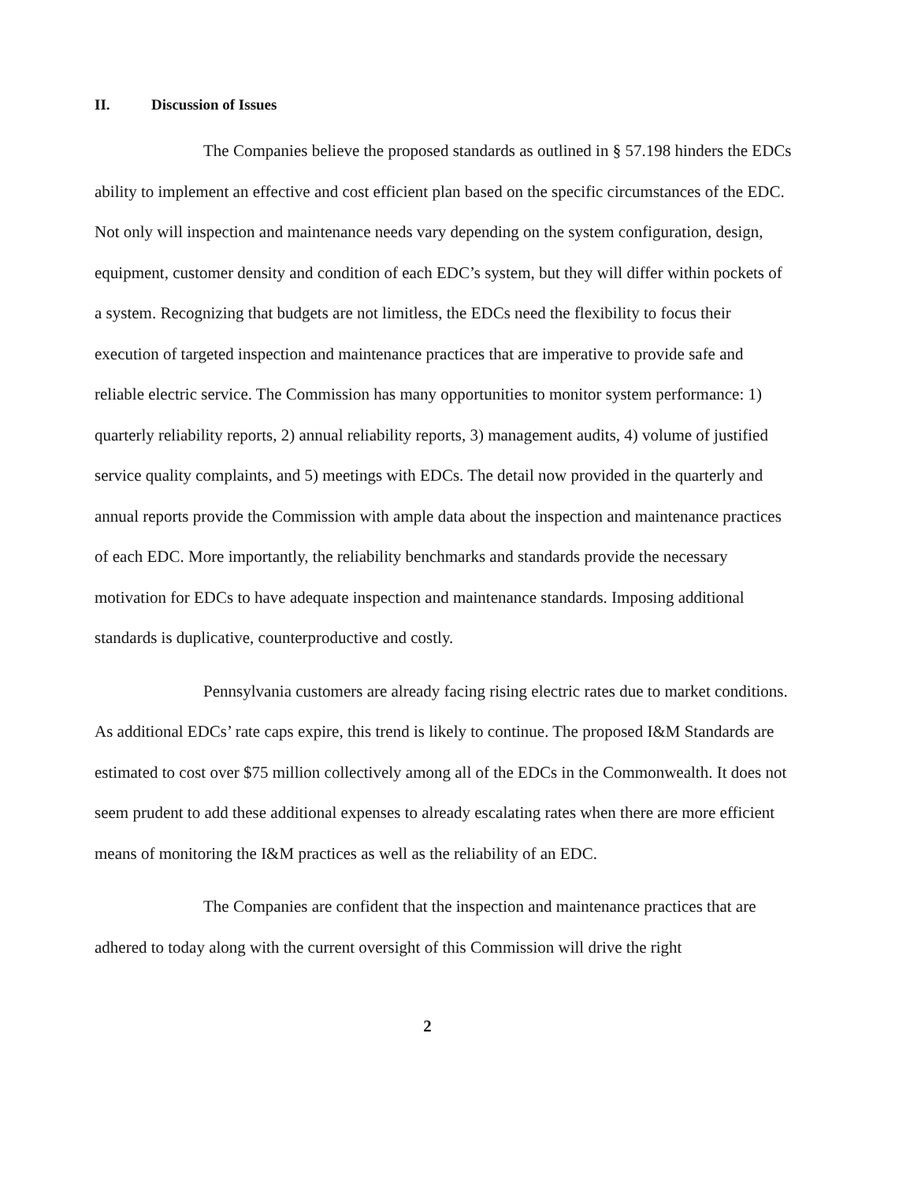II. Discussion of Issues
The Companies believe the proposed standards as outlined in § 57.198 hinders the EDCs ability to implement an effective and cost efficient plan based on the specific circumstances of the EDC. Not only will inspection and maintenance needs vary depending on the system configuration, design, equipment, customer density and condition of each EDC’s system, but they will differ within pockets of a system. Recognizing that budgets are not limitless, the EDCs need the flexibility to focus their execution of targeted inspection and maintenance practices that are imperative to provide safe and reliable electric service. The Commission has many opportunities to monitor system performance: 1) quarterly reliability reports, 2) annual reliability reports, 3) management audits, 4) volume of justified service quality complaints, and 5) meetings with EDCs. The detail now provided in the quarterly and annual reports provide the Commission with ample data about the inspection and maintenance practices of each EDC. More importantly, the reliability benchmarks and standards provide the necessary motivation for EDCs to have adequate inspection and maintenance standards. Imposing additional standards is duplicative, counterproductive and costly.
Pennsylvania customers are already facing rising electric rates due to market conditions. As additional EDCs’ rate caps expire, this trend is likely to continue. The proposed I&M Standards are estimated to cost over $75 million collectively among all of the EDCs in the Commonwealth. It does not seem prudent to add these additional expenses to already escalating rates when there are more efficient means of monitoring the I&M practices as well as the reliability of an EDC.
The Companies are confident that the inspection and maintenance practices that are adhered to today along with the current oversight of this Commission will drive the right
2